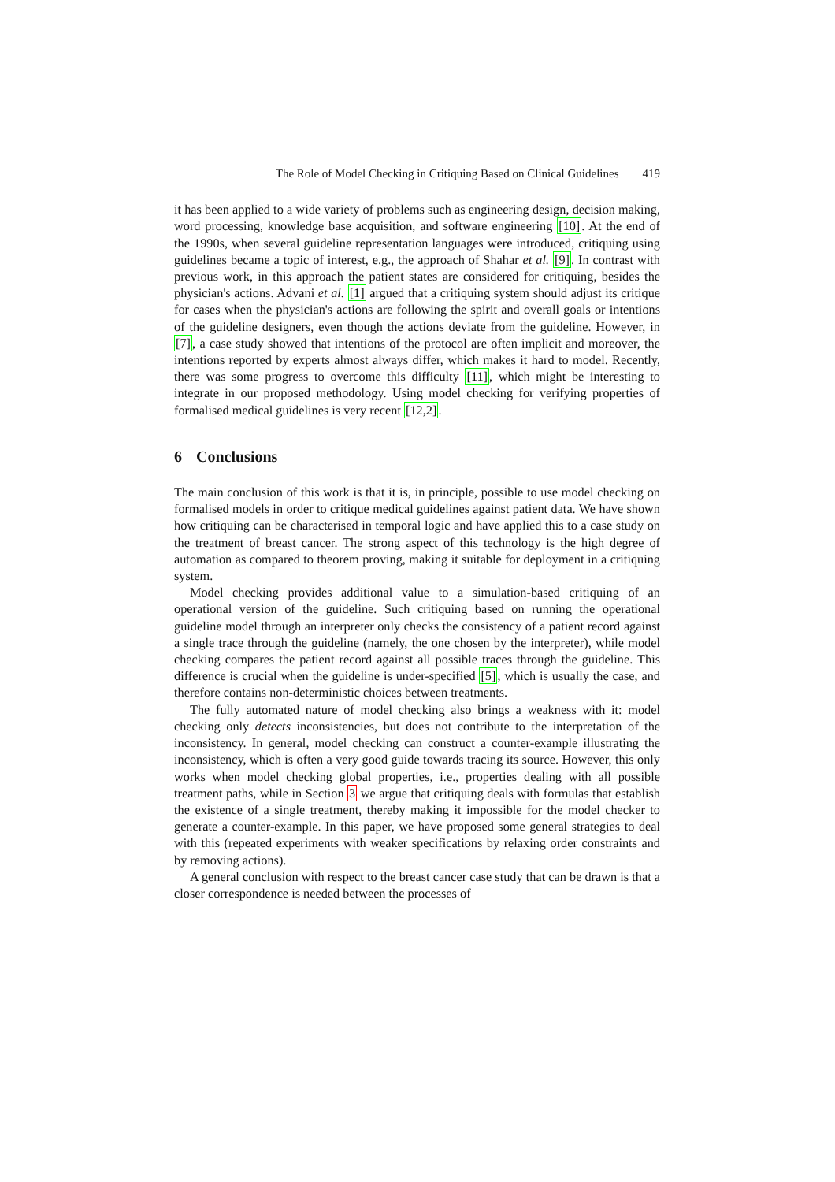The Role of Model Checking in Critiquing Based on Clinical Guidelines 419
it has been applied to a wide variety of problems such as engineering design, decision making, word processing, knowledge base acquisition, and software engineering [10]. At the end of the 1990s, when several guideline representation languages were introduced, critiquing using guidelines became a topic of interest, e.g., the approach of Shahar et al. [9]. In contrast with previous work, in this approach the patient states are considered for critiquing, besides the physician's actions. Advani et al. [1] argued that a critiquing system should adjust its critique for cases when the physician's actions are following the spirit and overall goals or intentions of the guideline designers, even though the actions deviate from the guideline. However, in [7], a case study showed that intentions of the protocol are often implicit and moreover, the intentions reported by experts almost always differ, which makes it hard to model. Recently, there was some progress to overcome this difficulty [11], which might be interesting to integrate in our proposed methodology. Using model checking for verifying properties of formalised medical guidelines is very recent [12,2].
6 Conclusions
The main conclusion of this work is that it is, in principle, possible to use model checking on formalised models in order to critique medical guidelines against patient data. We have shown how critiquing can be characterised in temporal logic and have applied this to a case study on the treatment of breast cancer. The strong aspect of this technology is the high degree of automation as compared to theorem proving, making it suitable for deployment in a critiquing system.
Model checking provides additional value to a simulation-based critiquing of an operational version of the guideline. Such critiquing based on running the operational guideline model through an interpreter only checks the consistency of a patient record against a single trace through the guideline (namely, the one chosen by the interpreter), while model checking compares the patient record against all possible traces through the guideline. This difference is crucial when the guideline is under-specified [5], which is usually the case, and therefore contains non-deterministic choices between treatments.
The fully automated nature of model checking also brings a weakness with it: model checking only detects inconsistencies, but does not contribute to the interpretation of the inconsistency. In general, model checking can construct a counter-example illustrating the inconsistency, which is often a very good guide towards tracing its source. However, this only works when model checking global properties, i.e., properties dealing with all possible treatment paths, while in Section 3 we argue that critiquing deals with formulas that establish the existence of a single treatment, thereby making it impossible for the model checker to generate a counter-example. In this paper, we have proposed some general strategies to deal with this (repeated experiments with weaker specifications by relaxing order constraints and by removing actions).
A general conclusion with respect to the breast cancer case study that can be drawn is that a closer correspondence is needed between the processes of